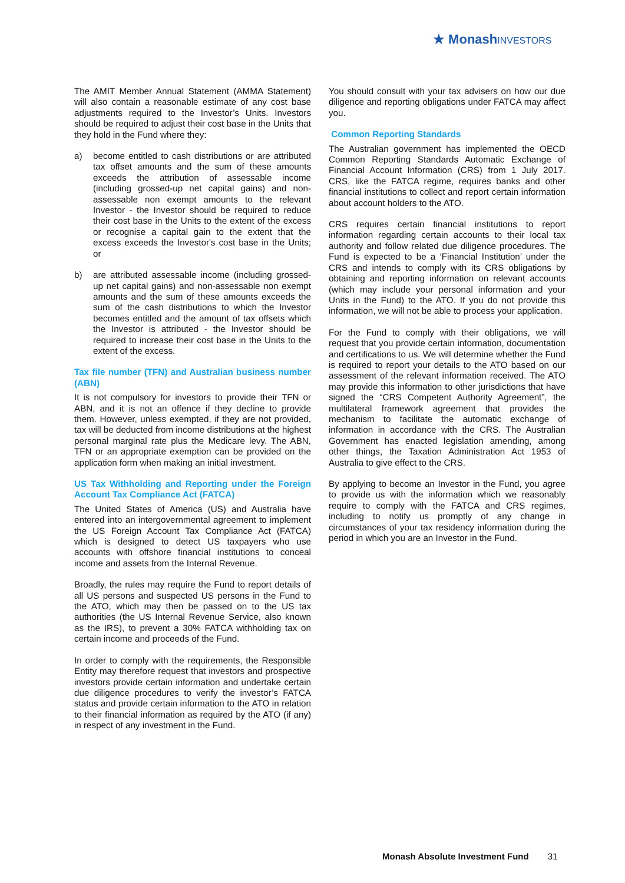★ MonashINVESTORS
The AMIT Member Annual Statement (AMMA Statement) will also contain a reasonable estimate of any cost base adjustments required to the Investor’s Units. Investors should be required to adjust their cost base in the Units that they hold in the Fund where they:
a) become entitled to cash distributions or are attributed tax offset amounts and the sum of these amounts exceeds the attribution of assessable income (including grossed-up net capital gains) and non-assessable non exempt amounts to the relevant Investor - the Investor should be required to reduce their cost base in the Units to the extent of the excess or recognise a capital gain to the extent that the excess exceeds the Investor's cost base in the Units; or
b) are attributed assessable income (including grossed-up net capital gains) and non-assessable non exempt amounts and the sum of these amounts exceeds the sum of the cash distributions to which the Investor becomes entitled and the amount of tax offsets which the Investor is attributed - the Investor should be required to increase their cost base in the Units to the extent of the excess.
Tax file number (TFN) and Australian business number (ABN)
It is not compulsory for investors to provide their TFN or ABN, and it is not an offence if they decline to provide them. However, unless exempted, if they are not provided, tax will be deducted from income distributions at the highest personal marginal rate plus the Medicare levy. The ABN, TFN or an appropriate exemption can be provided on the application form when making an initial investment.
US Tax Withholding and Reporting under the Foreign Account Tax Compliance Act (FATCA)
The United States of America (US) and Australia have entered into an intergovernmental agreement to implement the US Foreign Account Tax Compliance Act (FATCA) which is designed to detect US taxpayers who use accounts with offshore financial institutions to conceal income and assets from the Internal Revenue.
Broadly, the rules may require the Fund to report details of all US persons and suspected US persons in the Fund to the ATO, which may then be passed on to the US tax authorities (the US Internal Revenue Service, also known as the IRS), to prevent a 30% FATCA withholding tax on certain income and proceeds of the Fund.
In order to comply with the requirements, the Responsible Entity may therefore request that investors and prospective investors provide certain information and undertake certain due diligence procedures to verify the investor’s FATCA status and provide certain information to the ATO in relation to their financial information as required by the ATO (if any) in respect of any investment in the Fund.
You should consult with your tax advisers on how our due diligence and reporting obligations under FATCA may affect you.
Common Reporting Standards
The Australian government has implemented the OECD Common Reporting Standards Automatic Exchange of Financial Account Information (CRS) from 1 July 2017. CRS, like the FATCA regime, requires banks and other financial institutions to collect and report certain information about account holders to the ATO.
CRS requires certain financial institutions to report information regarding certain accounts to their local tax authority and follow related due diligence procedures. The Fund is expected to be a ‘Financial Institution’ under the CRS and intends to comply with its CRS obligations by obtaining and reporting information on relevant accounts (which may include your personal information and your Units in the Fund) to the ATO. If you do not provide this information, we will not be able to process your application.
For the Fund to comply with their obligations, we will request that you provide certain information, documentation and certifications to us. We will determine whether the Fund is required to report your details to the ATO based on our assessment of the relevant information received. The ATO may provide this information to other jurisdictions that have signed the “CRS Competent Authority Agreement”, the multilateral framework agreement that provides the mechanism to facilitate the automatic exchange of information in accordance with the CRS. The Australian Government has enacted legislation amending, among other things, the Taxation Administration Act 1953 of Australia to give effect to the CRS.
By applying to become an Investor in the Fund, you agree to provide us with the information which we reasonably require to comply with the FATCA and CRS regimes, including to notify us promptly of any change in circumstances of your tax residency information during the period in which you are an Investor in the Fund.
Monash Absolute Investment Fund 31